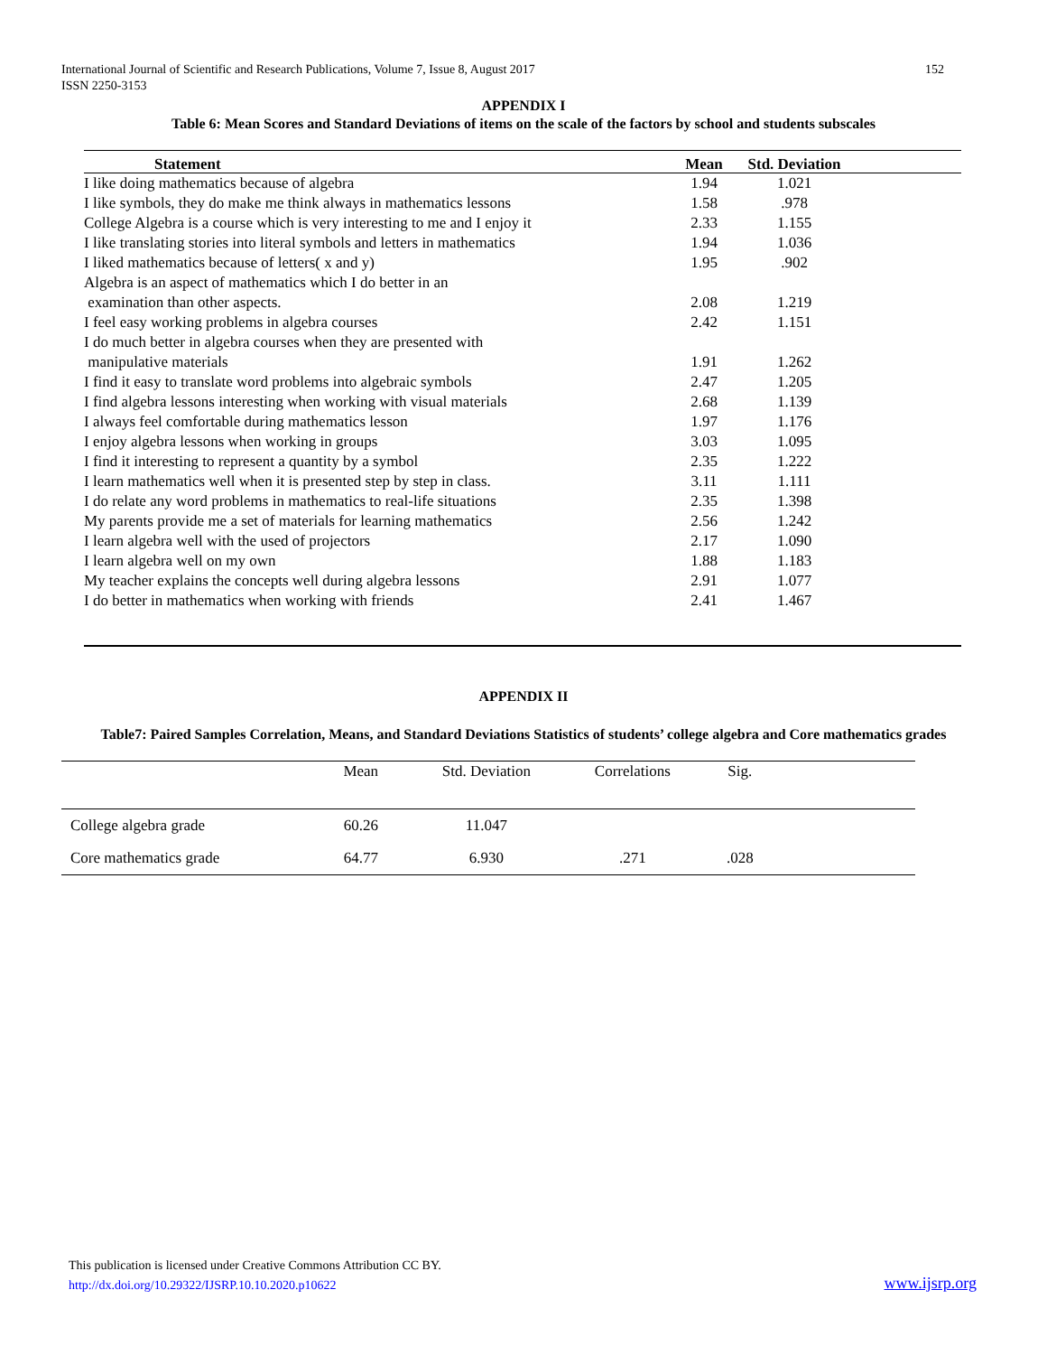International Journal of Scientific and Research Publications, Volume 7, Issue 8, August 2017
ISSN 2250-3153
152
APPENDIX I
Table 6: Mean Scores and Standard Deviations of items on the scale of the factors by school and students subscales
| Statement | Mean | Std. Deviation | |
| --- | --- | --- | --- |
| I like doing mathematics because of algebra | 1.94 | 1.021 | |
| I like symbols, they do make me think always in mathematics lessons | 1.58 | .978 | |
| College Algebra is a course which is very interesting to me and I enjoy it | 2.33 | 1.155 | |
| I like translating stories into literal symbols and letters in mathematics | 1.94 | 1.036 | |
| I liked mathematics because of letters( x and y) | 1.95 | .902 | |
| Algebra is an aspect of mathematics which I do better in an examination than other aspects. | 2.08 | 1.219 | |
| I feel easy working problems in algebra courses | 2.42 | 1.151 | |
| I do much better in algebra courses when they are presented with manipulative materials | 1.91 | 1.262 | |
| I find it easy to translate word problems into algebraic symbols | 2.47 | 1.205 | |
| I find algebra lessons interesting when working with visual materials | 2.68 | 1.139 | |
| I always feel comfortable during mathematics lesson | 1.97 | 1.176 | |
| I enjoy algebra lessons when working in groups | 3.03 | 1.095 | |
| I find it interesting to represent a quantity by a symbol | 2.35 | 1.222 | |
| I learn mathematics well when it is presented step by step in class. | 3.11 | 1.111 | |
| I do relate any word problems in mathematics to real-life situations | 2.35 | 1.398 | |
| My parents provide me a set of materials for learning mathematics | 2.56 | 1.242 | |
| I learn algebra well with the used of projectors | 2.17 | 1.090 | |
| I learn algebra well on my own | 1.88 | 1.183 | |
| My teacher explains the concepts well during algebra lessons | 2.91 | 1.077 | |
| I do better in mathematics when working with friends | 2.41 | 1.467 | |
APPENDIX II
Table7: Paired Samples Correlation, Means, and Standard Deviations Statistics of students’ college algebra and Core mathematics grades
| | Mean | Std. Deviation | Correlations | Sig. | |
| --- | --- | --- | --- | --- | --- |
| College algebra grade | 60.26 | 11.047 | | | |
| Core mathematics grade | 64.77 | 6.930 | .271 | .028 | |
This publication is licensed under Creative Commons Attribution CC BY.
http://dx.doi.org/10.29322/IJSRP.10.10.2020.p10622
www.ijsrp.org